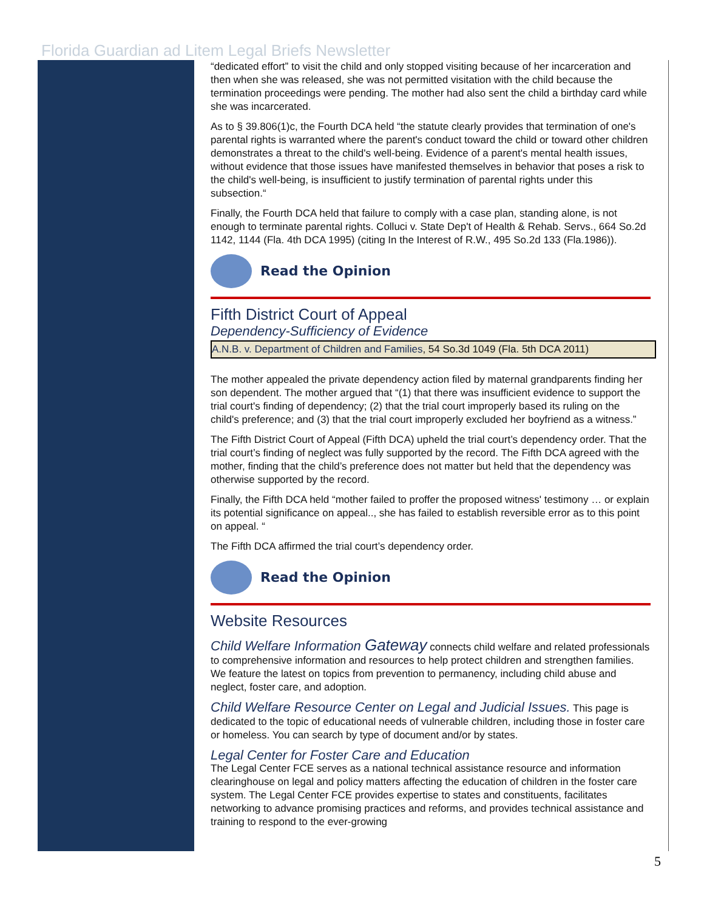Florida Guardian ad Litem Legal Briefs Newsletter
“dedicated effort” to visit the child and only stopped visiting because of her incarceration and then when she was released, she was not permitted visitation with the child because the termination proceedings were pending. The mother had also sent the child a birthday card while she was incarcerated.
As to § 39.806(1)c, the Fourth DCA held “the statute clearly provides that termination of one's parental rights is warranted where the parent's conduct toward the child or toward other children demonstrates a threat to the child's well-being. Evidence of a parent's mental health issues, without evidence that those issues have manifested themselves in behavior that poses a risk to the child's well-being, is insufficient to justify termination of parental rights under this subsection.“
Finally, the Fourth DCA held that failure to comply with a case plan, standing alone, is not enough to terminate parental rights. Colluci v. State Dep't of Health & Rehab. Servs., 664 So.2d 1142, 1144 (Fla. 4th DCA 1995) (citing In the Interest of R.W., 495 So.2d 133 (Fla.1986)).
Read the Opinion
Fifth District Court of Appeal
Dependency-Sufficiency of Evidence
A.N.B. v. Department of Children and Families, 54 So.3d 1049 (Fla. 5th DCA 2011)
The mother appealed the private dependency action filed by maternal grandparents finding her son dependent. The mother argued that “(1) that there was insufficient evidence to support the trial court's finding of dependency; (2) that the trial court improperly based its ruling on the child's preference; and (3) that the trial court improperly excluded her boyfriend as a witness.”
The Fifth District Court of Appeal (Fifth DCA) upheld the trial court’s dependency order. That the trial court’s finding of neglect was fully supported by the record. The Fifth DCA agreed with the mother, finding that the child’s preference does not matter but held that the dependency was otherwise supported by the record.
Finally, the Fifth DCA held “mother failed to proffer the proposed witness' testimony … or explain its potential significance on appeal.., she has failed to establish reversible error as to this point on appeal. “
The Fifth DCA affirmed the trial court’s dependency order.
Read the Opinion
Website Resources
Child Welfare Information Gateway connects child welfare and related professionals to comprehensive information and resources to help protect children and strengthen families. We feature the latest on topics from prevention to permanency, including child abuse and neglect, foster care, and adoption.
Child Welfare Resource Center on Legal and Judicial Issues. This page is dedicated to the topic of educational needs of vulnerable children, including those in foster care or homeless. You can search by type of document and/or by states.
Legal Center for Foster Care and Education
The Legal Center FCE serves as a national technical assistance resource and information clearinghouse on legal and policy matters affecting the education of children in the foster care system. The Legal Center FCE provides expertise to states and constituents, facilitates networking to advance promising practices and reforms, and provides technical assistance and training to respond to the ever-growing
5